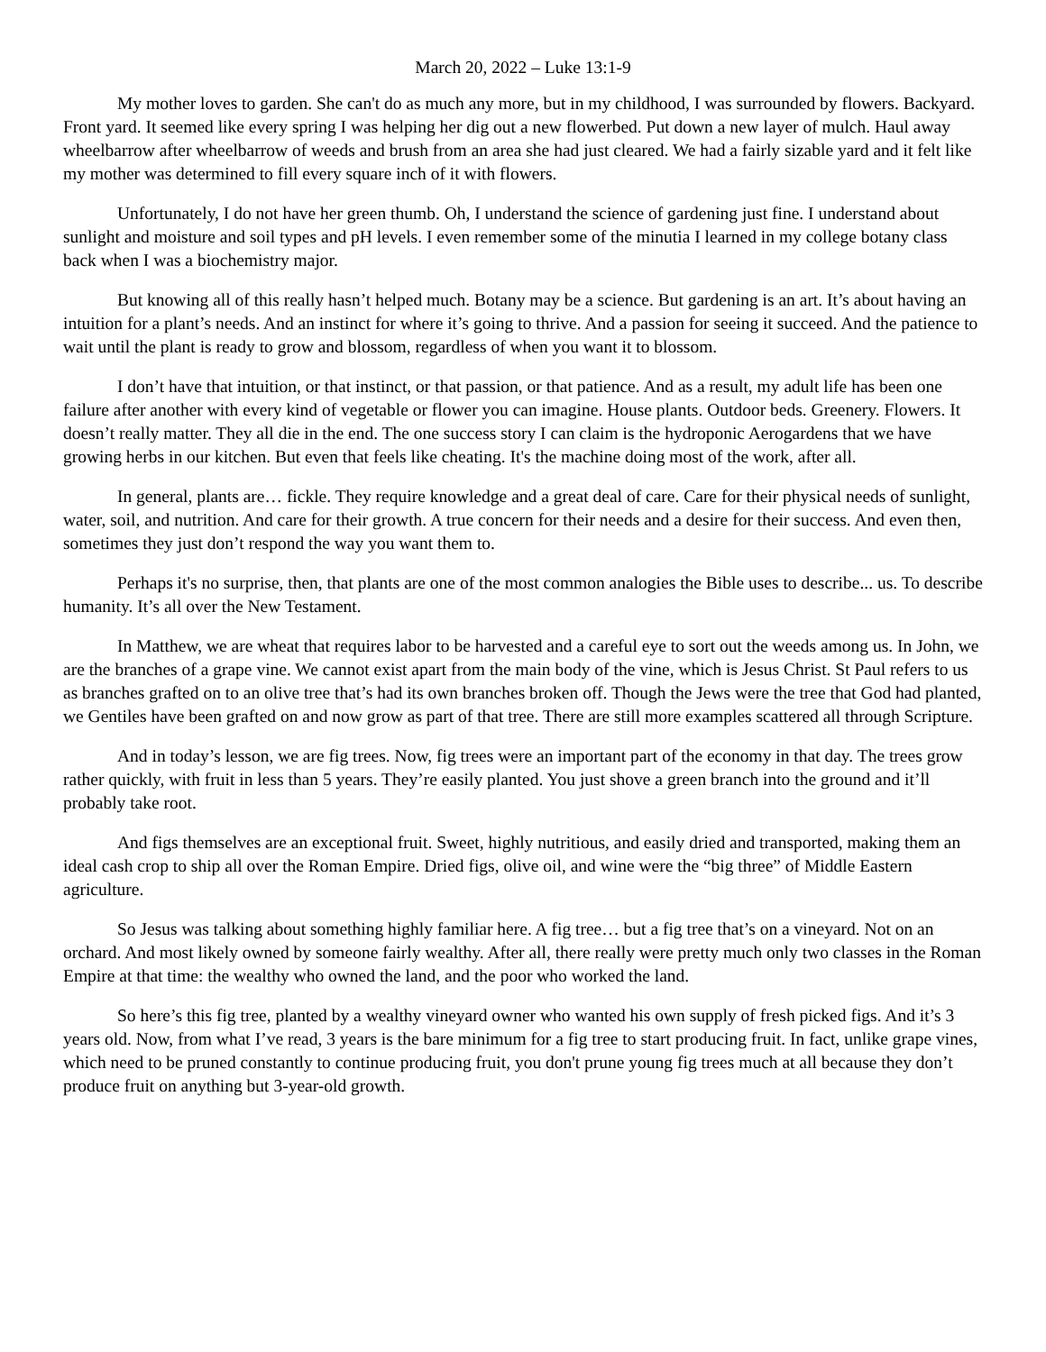March 20, 2022 – Luke 13:1-9
My mother loves to garden. She can't do as much any more, but in my childhood, I was surrounded by flowers. Backyard. Front yard. It seemed like every spring I was helping her dig out a new flowerbed. Put down a new layer of mulch. Haul away wheelbarrow after wheelbarrow of weeds and brush from an area she had just cleared. We had a fairly sizable yard and it felt like my mother was determined to fill every square inch of it with flowers.
Unfortunately, I do not have her green thumb. Oh, I understand the science of gardening just fine. I understand about sunlight and moisture and soil types and pH levels. I even remember some of the minutia I learned in my college botany class back when I was a biochemistry major.
But knowing all of this really hasn’t helped much. Botany may be a science. But gardening is an art. It’s about having an intuition for a plant’s needs. And an instinct for where it’s going to thrive. And a passion for seeing it succeed. And the patience to wait until the plant is ready to grow and blossom, regardless of when you want it to blossom.
I don’t have that intuition, or that instinct, or that passion, or that patience. And as a result, my adult life has been one failure after another with every kind of vegetable or flower you can imagine. House plants. Outdoor beds. Greenery. Flowers. It doesn’t really matter. They all die in the end. The one success story I can claim is the hydroponic Aerogardens that we have growing herbs in our kitchen. But even that feels like cheating. It's the machine doing most of the work, after all.
In general, plants are… fickle. They require knowledge and a great deal of care. Care for their physical needs of sunlight, water, soil, and nutrition. And care for their growth. A true concern for their needs and a desire for their success. And even then, sometimes they just don’t respond the way you want them to.
Perhaps it's no surprise, then, that plants are one of the most common analogies the Bible uses to describe... us. To describe humanity. It’s all over the New Testament.
In Matthew, we are wheat that requires labor to be harvested and a careful eye to sort out the weeds among us. In John, we are the branches of a grape vine. We cannot exist apart from the main body of the vine, which is Jesus Christ. St Paul refers to us as branches grafted on to an olive tree that’s had its own branches broken off. Though the Jews were the tree that God had planted, we Gentiles have been grafted on and now grow as part of that tree. There are still more examples scattered all through Scripture.
And in today’s lesson, we are fig trees. Now, fig trees were an important part of the economy in that day. The trees grow rather quickly, with fruit in less than 5 years. They’re easily planted. You just shove a green branch into the ground and it’ll probably take root.
And figs themselves are an exceptional fruit. Sweet, highly nutritious, and easily dried and transported, making them an ideal cash crop to ship all over the Roman Empire. Dried figs, olive oil, and wine were the “big three” of Middle Eastern agriculture.
So Jesus was talking about something highly familiar here. A fig tree… but a fig tree that’s on a vineyard. Not on an orchard. And most likely owned by someone fairly wealthy. After all, there really were pretty much only two classes in the Roman Empire at that time: the wealthy who owned the land, and the poor who worked the land.
So here’s this fig tree, planted by a wealthy vineyard owner who wanted his own supply of fresh picked figs. And it’s 3 years old. Now, from what I’ve read, 3 years is the bare minimum for a fig tree to start producing fruit. In fact, unlike grape vines, which need to be pruned constantly to continue producing fruit, you don't prune young fig trees much at all because they don’t produce fruit on anything but 3-year-old growth.